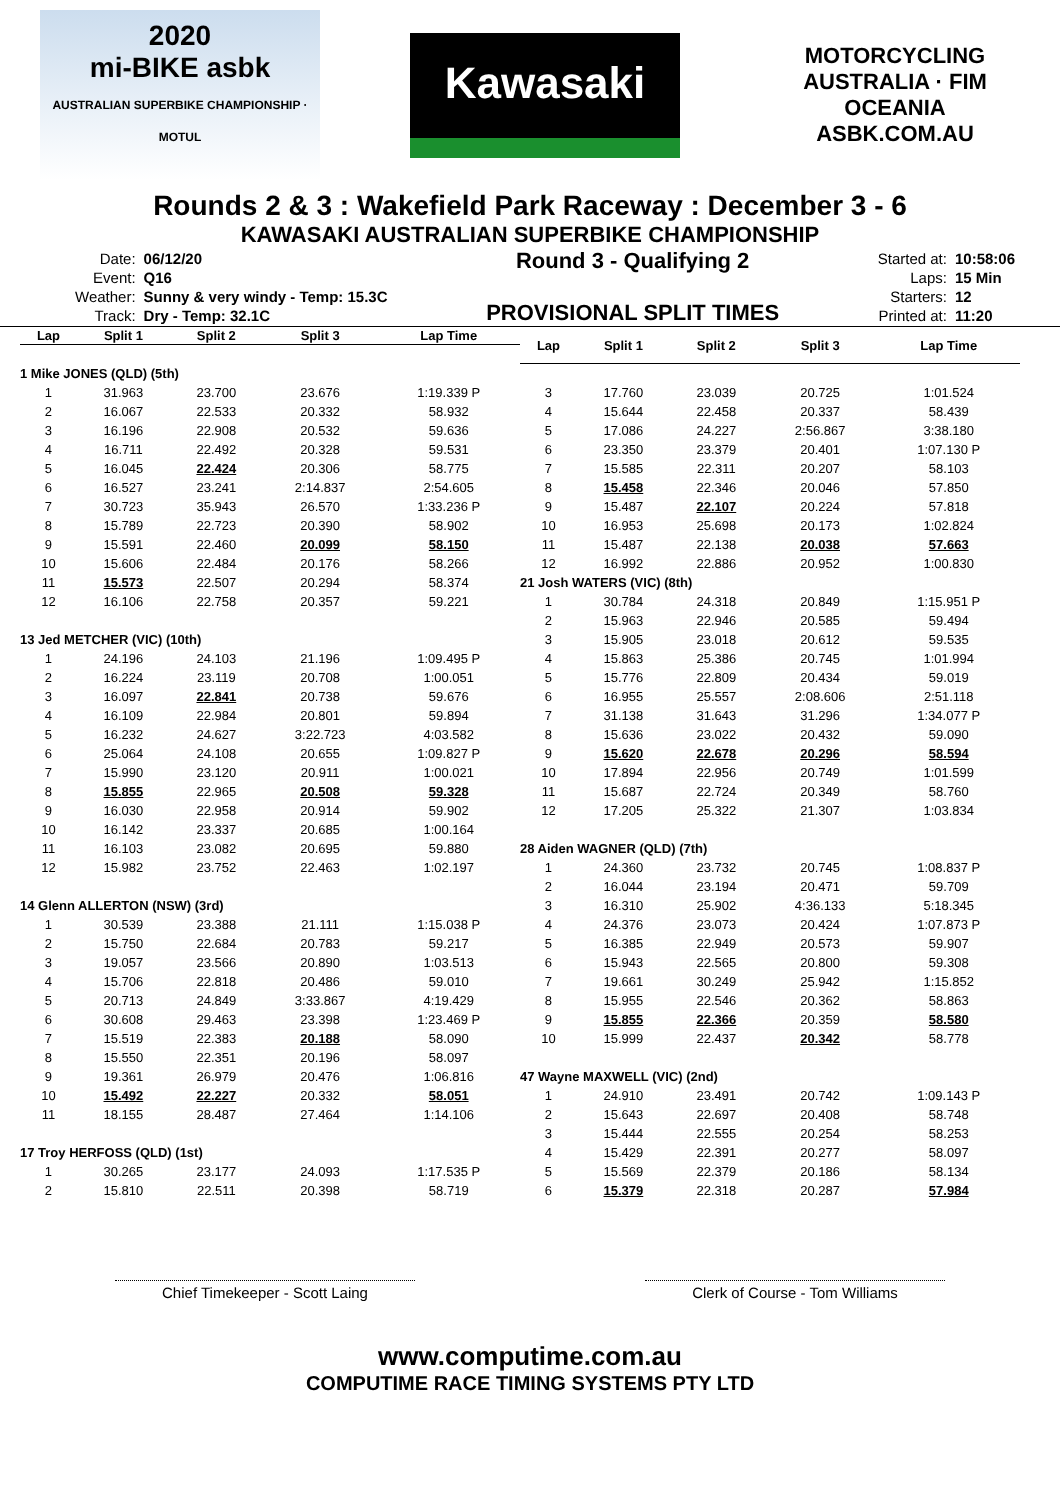2020
mi-BIKE asbk
AUSTRALIAN SUPERBIKE CHAMPIONSHIP · MOTUL
Kawasaki
MOTORCYCLING AUSTRALIA · FIM OCEANIA
ASBK.COM.AU
Rounds 2 & 3 : Wakefield Park Raceway : December 3 - 6
KAWASAKI AUSTRALIAN SUPERBIKE CHAMPIONSHIP
| Date: | 06/12/20 |
| Event: | Q16 |
| Weather: | Sunny & very windy - Temp: 15.3C |
| Track: | Dry - Temp: 32.1C |
Round 3 - Qualifying 2
PROVISIONAL SPLIT TIMES
| Started at: | 10:58:06 |
| Laps: | 15 Min |
| Starters: | 12 |
| Printed at: | 11:20 |
| Lap | Split 1 | Split 2 | Split 3 | Lap Time |
| --- | --- | --- | --- | --- |
| 1 Mike JONES (QLD) (5th) | | | | |
| 1 | 31.963 | 23.700 | 23.676 | 1:19.339 P |
| 2 | 16.067 | 22.533 | 20.332 | 58.932 |
| 3 | 16.196 | 22.908 | 20.532 | 59.636 |
| 4 | 16.711 | 22.492 | 20.328 | 59.531 |
| 5 | 16.045 | 22.424 | 20.306 | 58.775 |
| 6 | 16.527 | 23.241 | 2:14.837 | 2:54.605 |
| 7 | 30.723 | 35.943 | 26.570 | 1:33.236 P |
| 8 | 15.789 | 22.723 | 20.390 | 58.902 |
| 9 | 15.591 | 22.460 | 20.099 | 58.150 |
| 10 | 15.606 | 22.484 | 20.176 | 58.266 |
| 11 | 15.573 | 22.507 | 20.294 | 58.374 |
| 12 | 16.106 | 22.758 | 20.357 | 59.221 |
| 13 Jed METCHER (VIC) (10th) | | | | |
| 1 | 24.196 | 24.103 | 21.196 | 1:09.495 P |
| 2 | 16.224 | 23.119 | 20.708 | 1:00.051 |
| 3 | 16.097 | 22.841 | 20.738 | 59.676 |
| 4 | 16.109 | 22.984 | 20.801 | 59.894 |
| 5 | 16.232 | 24.627 | 3:22.723 | 4:03.582 |
| 6 | 25.064 | 24.108 | 20.655 | 1:09.827 P |
| 7 | 15.990 | 23.120 | 20.911 | 1:00.021 |
| 8 | 15.855 | 22.965 | 20.508 | 59.328 |
| 9 | 16.030 | 22.958 | 20.914 | 59.902 |
| 10 | 16.142 | 23.337 | 20.685 | 1:00.164 |
| 11 | 16.103 | 23.082 | 20.695 | 59.880 |
| 12 | 15.982 | 23.752 | 22.463 | 1:02.197 |
| 14 Glenn ALLERTON (NSW) (3rd) | | | | |
| 1 | 30.539 | 23.388 | 21.111 | 1:15.038 P |
| 2 | 15.750 | 22.684 | 20.783 | 59.217 |
| 3 | 19.057 | 23.566 | 20.890 | 1:03.513 |
| 4 | 15.706 | 22.818 | 20.486 | 59.010 |
| 5 | 20.713 | 24.849 | 3:33.867 | 4:19.429 |
| 6 | 30.608 | 29.463 | 23.398 | 1:23.469 P |
| 7 | 15.519 | 22.383 | 20.188 | 58.090 |
| 8 | 15.550 | 22.351 | 20.196 | 58.097 |
| 9 | 19.361 | 26.979 | 20.476 | 1:06.816 |
| 10 | 15.492 | 22.227 | 20.332 | 58.051 |
| 11 | 18.155 | 28.487 | 27.464 | 1:14.106 |
| 17 Troy HERFOSS (QLD) (1st) | | | | |
| 1 | 30.265 | 23.177 | 24.093 | 1:17.535 P |
| 2 | 15.810 | 22.511 | 20.398 | 58.719 |
| Lap | Split 1 | Split 2 | Split 3 | Lap Time |
| --- | --- | --- | --- | --- |
| 3 | 17.760 | 23.039 | 20.725 | 1:01.524 |
| 4 | 15.644 | 22.458 | 20.337 | 58.439 |
| 5 | 17.086 | 24.227 | 2:56.867 | 3:38.180 |
| 6 | 23.350 | 23.379 | 20.401 | 1:07.130 P |
| 7 | 15.585 | 22.311 | 20.207 | 58.103 |
| 8 | 15.458 | 22.346 | 20.046 | 57.850 |
| 9 | 15.487 | 22.107 | 20.224 | 57.818 |
| 10 | 16.953 | 25.698 | 20.173 | 1:02.824 |
| 11 | 15.487 | 22.138 | 20.038 | 57.663 |
| 12 | 16.992 | 22.886 | 20.952 | 1:00.830 |
| 21 Josh WATERS (VIC) (8th) | | | | |
| 1 | 30.784 | 24.318 | 20.849 | 1:15.951 P |
| 2 | 15.963 | 22.946 | 20.585 | 59.494 |
| 3 | 15.905 | 23.018 | 20.612 | 59.535 |
| 4 | 15.863 | 25.386 | 20.745 | 1:01.994 |
| 5 | 15.776 | 22.809 | 20.434 | 59.019 |
| 6 | 16.955 | 25.557 | 2:08.606 | 2:51.118 |
| 7 | 31.138 | 31.643 | 31.296 | 1:34.077 P |
| 8 | 15.636 | 23.022 | 20.432 | 59.090 |
| 9 | 15.620 | 22.678 | 20.296 | 58.594 |
| 10 | 17.894 | 22.956 | 20.749 | 1:01.599 |
| 11 | 15.687 | 22.724 | 20.349 | 58.760 |
| 12 | 17.205 | 25.322 | 21.307 | 1:03.834 |
| 28 Aiden WAGNER (QLD) (7th) | | | | |
| 1 | 24.360 | 23.732 | 20.745 | 1:08.837 P |
| 2 | 16.044 | 23.194 | 20.471 | 59.709 |
| 3 | 16.310 | 25.902 | 4:36.133 | 5:18.345 |
| 4 | 24.376 | 23.073 | 20.424 | 1:07.873 P |
| 5 | 16.385 | 22.949 | 20.573 | 59.907 |
| 6 | 15.943 | 22.565 | 20.800 | 59.308 |
| 7 | 19.661 | 30.249 | 25.942 | 1:15.852 |
| 8 | 15.955 | 22.546 | 20.362 | 58.863 |
| 9 | 15.855 | 22.366 | 20.359 | 58.580 |
| 10 | 15.999 | 22.437 | 20.342 | 58.778 |
| 47 Wayne MAXWELL (VIC) (2nd) | | | | |
| 1 | 24.910 | 23.491 | 20.742 | 1:09.143 P |
| 2 | 15.643 | 22.697 | 20.408 | 58.748 |
| 3 | 15.444 | 22.555 | 20.254 | 58.253 |
| 4 | 15.429 | 22.391 | 20.277 | 58.097 |
| 5 | 15.569 | 22.379 | 20.186 | 58.134 |
| 6 | 15.379 | 22.318 | 20.287 | 57.984 |
Chief Timekeeper - Scott Laing Clerk of Course - Tom Williams
www.computime.com.au
COMPUTIME RACE TIMING SYSTEMS PTY LTD